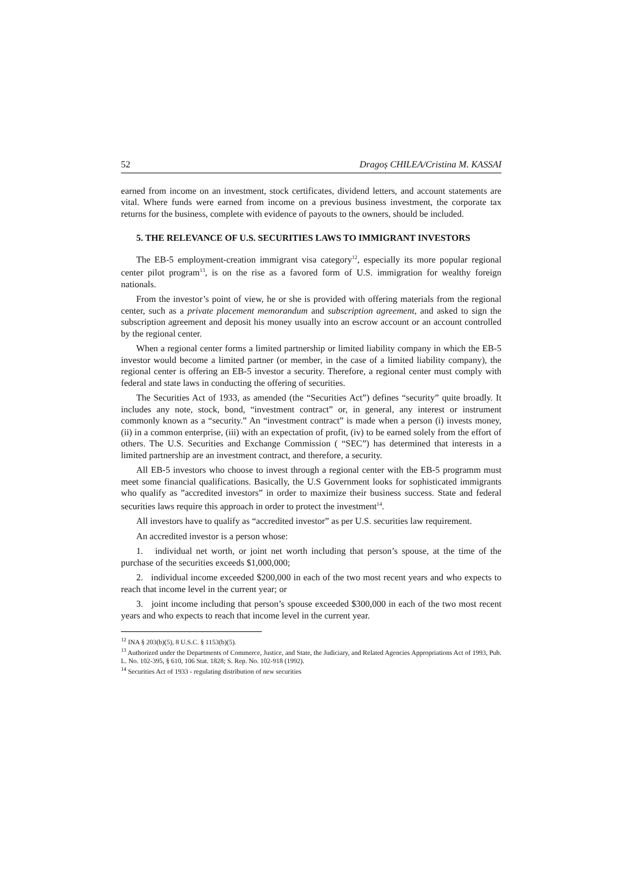52 Dragoș CHILEA/Cristina M. KASSAI
earned from income on an investment, stock certificates, dividend letters, and account statements are vital. Where funds were earned from income on a previous business investment, the corporate tax returns for the business, complete with evidence of payouts to the owners, should be included.
5. THE RELEVANCE OF U.S. SECURITIES LAWS TO IMMIGRANT INVESTORS
The EB-5 employment-creation immigrant visa category<sup>12</sup>, especially its more popular regional center pilot program<sup>13</sup>, is on the rise as a favored form of U.S. immigration for wealthy foreign nationals.
From the investor’s point of view, he or she is provided with offering materials from the regional center, such as a private placement memorandum and subscription agreement, and asked to sign the subscription agreement and deposit his money usually into an escrow account or an account controlled by the regional center.
When a regional center forms a limited partnership or limited liability company in which the EB-5 investor would become a limited partner (or member, in the case of a limited liability company), the regional center is offering an EB-5 investor a security. Therefore, a regional center must comply with federal and state laws in conducting the offering of securities.
The Securities Act of 1933, as amended (the “Securities Act”) defines “security” quite broadly. It includes any note, stock, bond, “investment contract” or, in general, any interest or instrument commonly known as a “security.” An “investment contract” is made when a person (i) invests money, (ii) in a common enterprise, (iii) with an expectation of profit, (iv) to be earned solely from the effort of others. The U.S. Securities and Exchange Commission ( “SEC”) has determined that interests in a limited partnership are an investment contract, and therefore, a security.
All EB-5 investors who choose to invest through a regional center with the EB-5 programm must meet some financial qualifications. Basically, the U.S Government looks for sophisticated immigrants who qualify as ”accredited investors” in order to maximize their business success. State and federal securities laws require this approach in order to protect the investment<sup>14</sup>.
All investors have to qualify as “accredited investor” as per U.S. securities law requirement.
An accredited investor is a person whose:
1. individual net worth, or joint net worth including that person’s spouse, at the time of the purchase of the securities exceeds $1,000,000;
2. individual income exceeded $200,000 in each of the two most recent years and who expects to reach that income level in the current year; or
3. joint income including that person’s spouse exceeded $300,000 in each of the two most recent years and who expects to reach that income level in the current year.
<sup>12</sup> INA § 203(b)(5), 8 U.S.C. § 1153(b)(5).
<sup>13</sup> Authorized under the Departments of Commerce, Justice, and State, the Judiciary, and Related Agencies Appropriations Act of 1993, Pub. L. No. 102-395, § 610, 106 Stat. 1828; S. Rep. No. 102-918 (1992).
<sup>14</sup> Securities Act of 1933 - regulating distribution of new securities